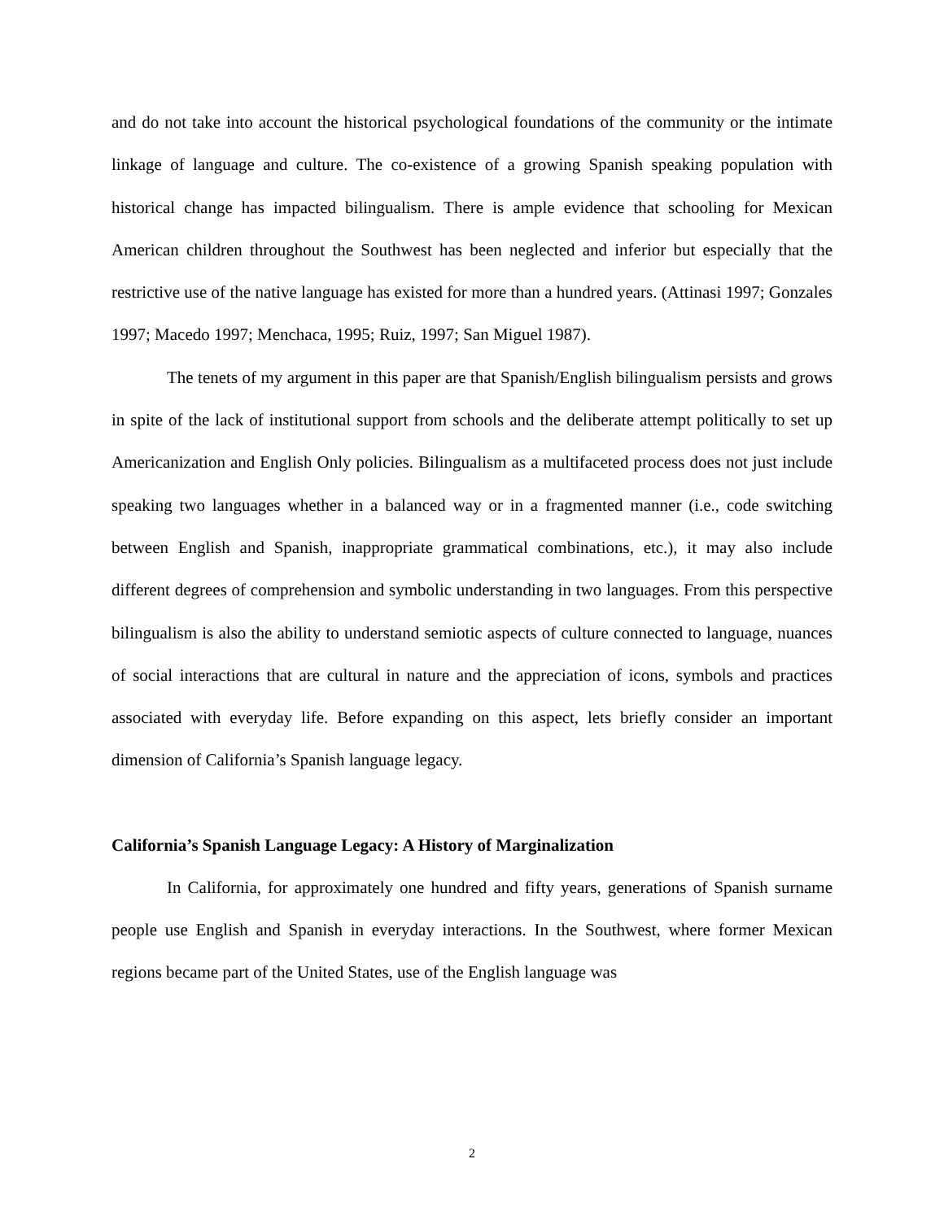and do not take into account the historical psychological foundations of the community or the intimate linkage of language and culture. The co-existence of a growing Spanish speaking population with historical change has impacted bilingualism. There is ample evidence that schooling for Mexican American children throughout the Southwest has been neglected and inferior but especially that the restrictive use of the native language has existed for more than a hundred years. (Attinasi 1997; Gonzales 1997; Macedo 1997; Menchaca, 1995; Ruiz, 1997; San Miguel 1987).
The tenets of my argument in this paper are that Spanish/English bilingualism persists and grows in spite of the lack of institutional support from schools and the deliberate attempt politically to set up Americanization and English Only policies. Bilingualism as a multifaceted process does not just include speaking two languages whether in a balanced way or in a fragmented manner (i.e., code switching between English and Spanish, inappropriate grammatical combinations, etc.), it may also include different degrees of comprehension and symbolic understanding in two languages. From this perspective bilingualism is also the ability to understand semiotic aspects of culture connected to language, nuances of social interactions that are cultural in nature and the appreciation of icons, symbols and practices associated with everyday life. Before expanding on this aspect, lets briefly consider an important dimension of California’s Spanish language legacy.
California’s Spanish Language Legacy: A History of Marginalization
In California, for approximately one hundred and fifty years, generations of Spanish surname people use English and Spanish in everyday interactions. In the Southwest, where former Mexican regions became part of the United States, use of the English language was
2